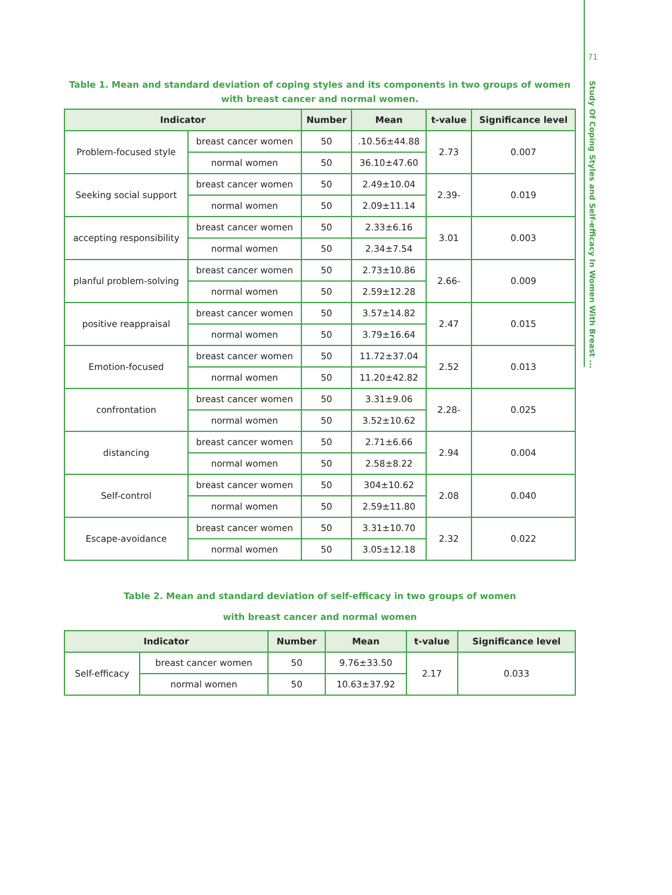71
Study Of Coping Styles and Self-efficacy In Women With Breast ...
Table 1. Mean and standard deviation of coping styles and its components in two groups of women with breast cancer and normal women.
| Indicator | | Number | Mean | t-value | Significance level |
| --- | --- | --- | --- | --- | --- |
| Problem-focused style | breast cancer women | 50 | .10.56±44.88 | 2.73 | 0.007 |
| | normal women | 50 | 36.10±47.60 | | |
| Seeking social support | breast cancer women | 50 | 2.49±10.04 | 2.39- | 0.019 |
| | normal women | 50 | 2.09±11.14 | | |
| accepting responsibility | breast cancer women | 50 | 2.33±6.16 | 3.01 | 0.003 |
| | normal women | 50 | 2.34±7.54 | | |
| planful problem-solving | breast cancer women | 50 | 2.73±10.86 | 2.66- | 0.009 |
| | normal women | 50 | 2.59±12.28 | | |
| positive reappraisal | breast cancer women | 50 | 3.57±14.82 | 2.47 | 0.015 |
| | normal women | 50 | 3.79±16.64 | | |
| Emotion-focused | breast cancer women | 50 | 11.72±37.04 | 2.52 | 0.013 |
| | normal women | 50 | 11.20±42.82 | | |
| confrontation | breast cancer women | 50 | 3.31±9.06 | 2.28- | 0.025 |
| | normal women | 50 | 3.52±10.62 | | |
| distancing | breast cancer women | 50 | 2.71±6.66 | 2.94 | 0.004 |
| | normal women | 50 | 2.58±8.22 | | |
| Self-control | breast cancer women | 50 | 304±10.62 | 2.08 | 0.040 |
| | normal women | 50 | 2.59±11.80 | | |
| Escape-avoidance | breast cancer women | 50 | 3.31±10.70 | 2.32 | 0.022 |
| | normal women | 50 | 3.05±12.18 | | |
Table 2. Mean and standard deviation of self-efficacy in two groups of women
with breast cancer and normal women
| Indicator | | Number | Mean | t-value | Significance level |
| --- | --- | --- | --- | --- | --- |
| Self-efficacy | breast cancer women | 50 | 9.76±33.50 | 2.17 | 0.033 |
| | normal women | 50 | 10.63±37.92 | | |